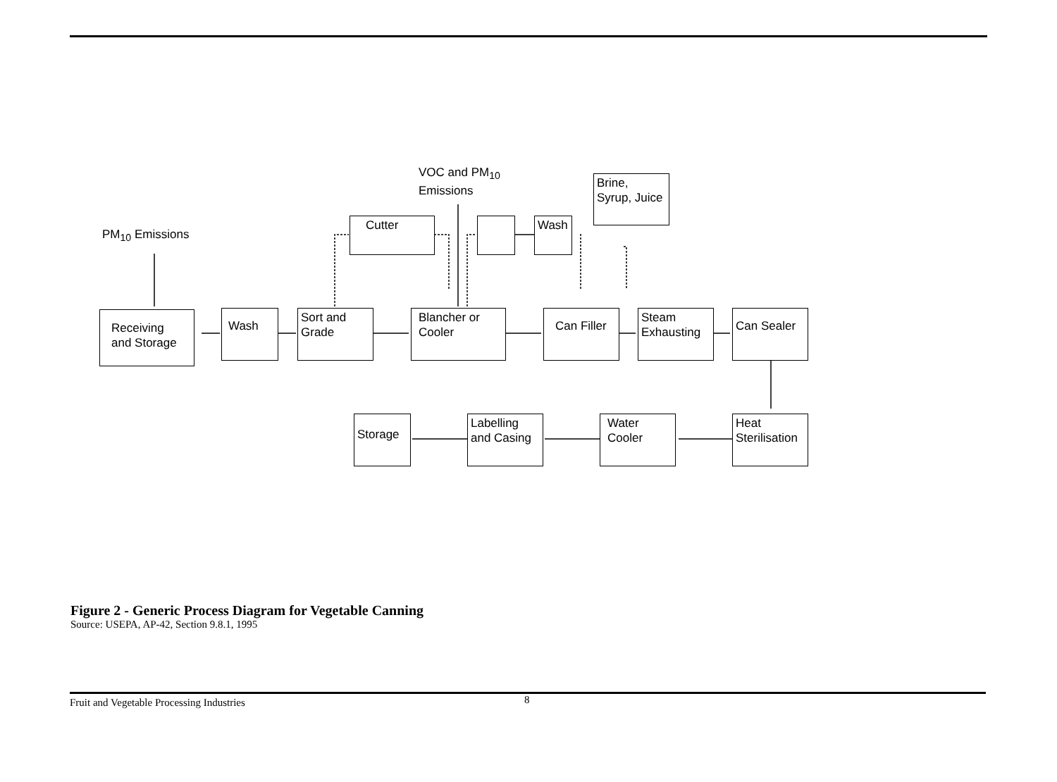PM<sub>10</sub> Emissions
VOC and PM<sub>10</sub>
Emissions
Brine, Syrup, Juice
Cutter Wash
Receiving and Storage
Wash
Sort and Grade
Blancher or Cooler
Can Filler
Steam Exhausting
Can Sealer
Storage
Labelling and Casing
Water Cooler
Heat Sterilisation
Figure 2 - Generic Process Diagram for Vegetable Canning
Source: USEPA, AP-42, Section 9.8.1, 1995
Fruit and Vegetable Processing Industries 8